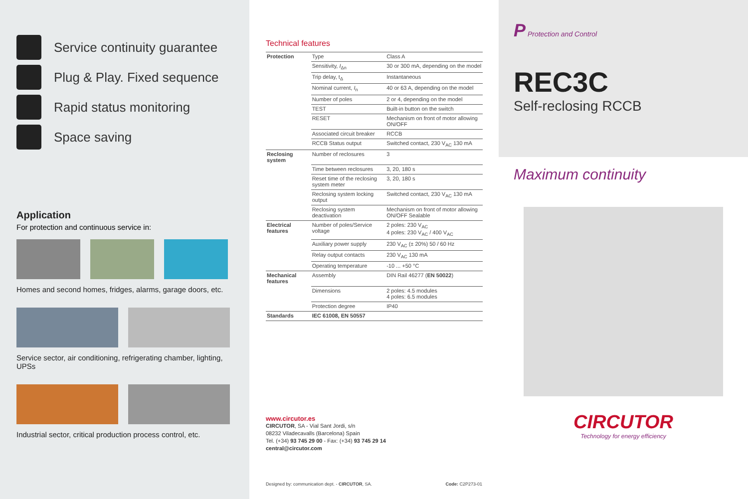Service continuity guarantee
Plug & Play. Fixed sequence
Rapid status monitoring
Space saving
Application
For protection and continuous service in:
Homes and second homes, fridges, alarms, garage doors, etc.
Service sector, air conditioning, refrigerating chamber, lighting, UPSs
Industrial sector, critical production process control, etc.
Technical features
| Protection | Type | Class A |
| | Sensitivity, I<sub>Δn</sub> | 30 or 300 mA, depending on the model |
| | Trip delay, t<sub>Δ</sub> | Instantaneous |
| | Nominal current, I<sub>n</sub> | 40 or 63 A, depending on the model |
| | Number of poles | 2 or 4, depending on the model |
| | TEST | Built-in button on the switch |
| | RESET | Mechanism on front of motor allowing ON/OFF |
| | Associated circuit breaker | RCCB |
| | RCCB Status output | Switched contact, 230 V<sub>AC</sub> 130 mA |
| Reclosing system | Number of reclosures | 3 |
| | Time between reclosures | 3, 20, 180 s |
| | Reset time of the reclosing system meter | 3, 20, 180 s |
| | Reclosing system locking output | Switched contact, 230 V<sub>AC</sub> 130 mA |
| | Reclosing system deactivation | Mechanism on front of motor allowing ON/OFF Sealable |
| Electrical features | Number of poles/Service voltage | 2 poles: 230 V<sub>AC</sub> 4 poles: 230 V<sub>AC</sub> / 400 V<sub>AC</sub> |
| | Auxiliary power supply | 230 V<sub>AC</sub> (± 20%) 50 / 60 Hz |
| | Relay output contacts | 230 V<sub>AC</sub> 130 mA |
| | Operating temperature | -10 ... +50 °C |
| Mechanical features | Assembly | DIN Rail 46277 ( EN 50022 ) |
| | Dimensions | 2 poles: 4.5 modules 4 poles: 6.5 modules |
| | Protection degree | IP40 |
| Standards | IEC 61008, EN 50557 | |
www.circutor.es
CIRCUTOR, SA - Vial Sant Jordi, s/n
08232 Viladecavalls (Barcelona) Spain
Tel. (+34) 93 745 29 00 - Fax: (+34) 93 745 29 14
central@circutor.com
Designed by: communication dept. - CIRCUTOR, SA. Code: C2P273-01
P Protection and Control
REC3C
Self-reclosing RCCB
Maximum continuity
CIRCUTOR
Technology for energy efficiency